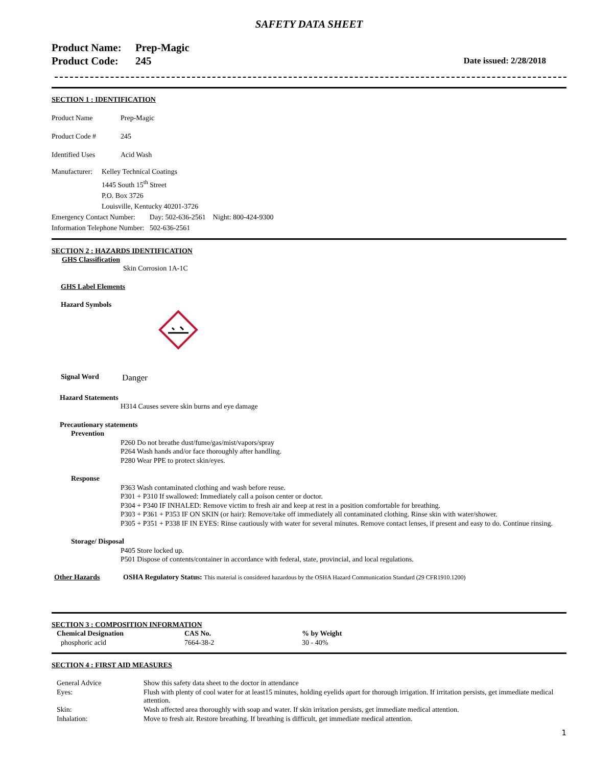SAFETY DATA SHEET
Product Name: Prep-Magic
Product Code: 245
Date issued: 2/28/2018
SECTION 1 : IDENTIFICATION
Product Name Prep-Magic
Product Code # 245
Identified Uses Acid Wash
Manufacturer:
Kelley Technical Coatings
1445 South 15<sup>th</sup> Street
P.O. Box 3726
Louisville, Kentucky 40201-3726
Emergency Contact Number: Day: 502-636-2561 Night: 800-424-9300
Information Telephone Number: 502-636-2561
SECTION 2 : HAZARDS IDENTIFICATION
GHS Classification
Skin Corrosion 1A-1C
GHS Label Elements
Hazard Symbols
Signal Word
Danger
Hazard Statements
H314 Causes severe skin burns and eye damage
Precautionary statements
Prevention
P260 Do not breathe dust/fume/gas/mist/vapors/spray
P264 Wash hands and/or face thoroughly after handling.
P280 Wear PPE to protect skin/eyes.
Response
P363 Wash contaminated clothing and wash before reuse.
P301 + P310 If swallowed: Immediately call a poison center or doctor.
P304 + P340 IF INHALED: Remove victim to fresh air and keep at rest in a position comfortable for breathing.
P303 + P361 + P353 IF ON SKIN (or hair): Remove/take off immediately all contaminated clothing. Rinse skin with water/shower.
P305 + P351 + P338 IF IN EYES: Rinse cautiously with water for several minutes. Remove contact lenses, if present and easy to do. Continue rinsing.
Storage/ Disposal
P405 Store locked up.
P501 Dispose of contents/container in accordance with federal, state, provincial, and local regulations.
Other Hazards OSHA Regulatory Status: This material is considered hazardous by the OSHA Hazard Communication Standard (29 CFR1910.1200)
SECTION 3 : COMPOSITION INFORMATION
| Chemical Designation | CAS No. | % by Weight |
| --- | --- | --- |
| phosphoric acid | 7664-38-2 | 30 - 40% |
SECTION 4 : FIRST AID MEASURES
| General Advice | Show this safety data sheet to the doctor in attendance |
| Eyes: | Flush with plenty of cool water for at least15 minutes, holding eyelids apart for thorough irrigation. If irritation persists, get immediate medical attention. |
| Skin: | Wash affected area thoroughly with soap and water. If skin irritation persists, get immediate medical attention. |
| Inhalation: | Move to fresh air. Restore breathing. If breathing is difficult, get immediate medical attention. |
1